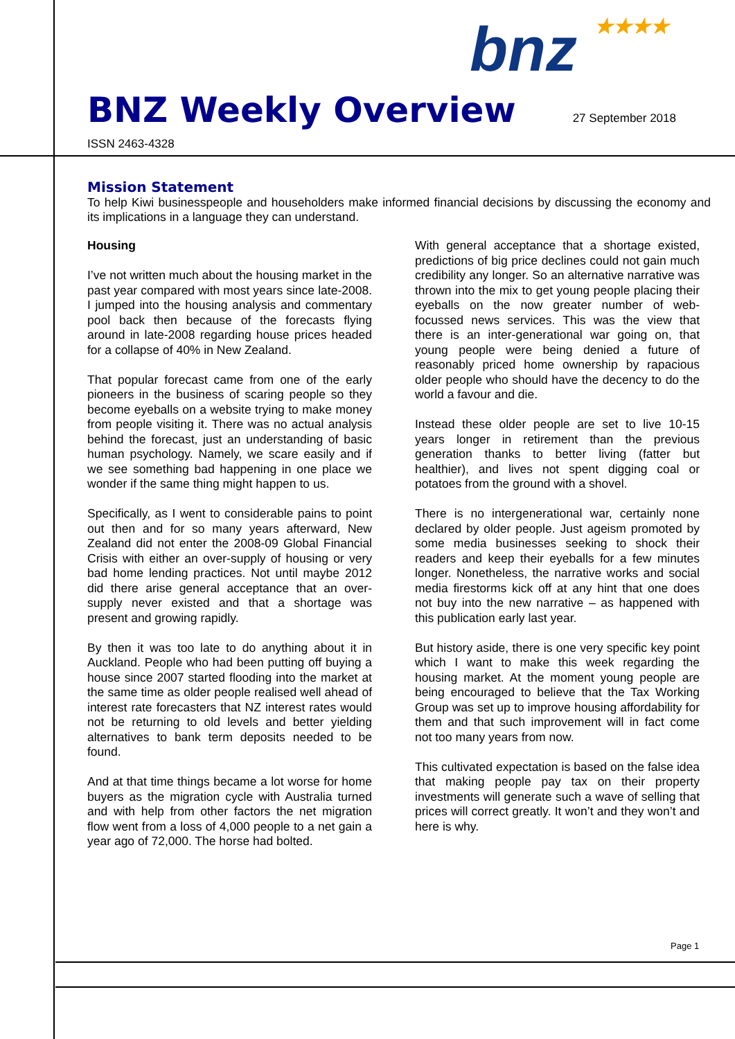bnz ★★★★
BNZ Weekly Overview
27 September 2018
ISSN 2463-4328
Mission Statement
To help Kiwi businesspeople and householders make informed financial decisions by discussing the economy and its implications in a language they can understand.
Housing
I’ve not written much about the housing market in the past year compared with most years since late-2008. I jumped into the housing analysis and commentary pool back then because of the forecasts flying around in late-2008 regarding house prices headed for a collapse of 40% in New Zealand.
That popular forecast came from one of the early pioneers in the business of scaring people so they become eyeballs on a website trying to make money from people visiting it. There was no actual analysis behind the forecast, just an understanding of basic human psychology. Namely, we scare easily and if we see something bad happening in one place we wonder if the same thing might happen to us.
Specifically, as I went to considerable pains to point out then and for so many years afterward, New Zealand did not enter the 2008-09 Global Financial Crisis with either an over-supply of housing or very bad home lending practices. Not until maybe 2012 did there arise general acceptance that an over-supply never existed and that a shortage was present and growing rapidly.
By then it was too late to do anything about it in Auckland. People who had been putting off buying a house since 2007 started flooding into the market at the same time as older people realised well ahead of interest rate forecasters that NZ interest rates would not be returning to old levels and better yielding alternatives to bank term deposits needed to be found.
And at that time things became a lot worse for home buyers as the migration cycle with Australia turned and with help from other factors the net migration flow went from a loss of 4,000 people to a net gain a year ago of 72,000. The horse had bolted.
With general acceptance that a shortage existed, predictions of big price declines could not gain much credibility any longer. So an alternative narrative was thrown into the mix to get young people placing their eyeballs on the now greater number of web-focussed news services. This was the view that there is an inter-generational war going on, that young people were being denied a future of reasonably priced home ownership by rapacious older people who should have the decency to do the world a favour and die.
Instead these older people are set to live 10-15 years longer in retirement than the previous generation thanks to better living (fatter but healthier), and lives not spent digging coal or potatoes from the ground with a shovel.
There is no intergenerational war, certainly none declared by older people. Just ageism promoted by some media businesses seeking to shock their readers and keep their eyeballs for a few minutes longer. Nonetheless, the narrative works and social media firestorms kick off at any hint that one does not buy into the new narrative – as happened with this publication early last year.
But history aside, there is one very specific key point which I want to make this week regarding the housing market. At the moment young people are being encouraged to believe that the Tax Working Group was set up to improve housing affordability for them and that such improvement will in fact come not too many years from now.
This cultivated expectation is based on the false idea that making people pay tax on their property investments will generate such a wave of selling that prices will correct greatly. It won’t and they won’t and here is why.
Page 1